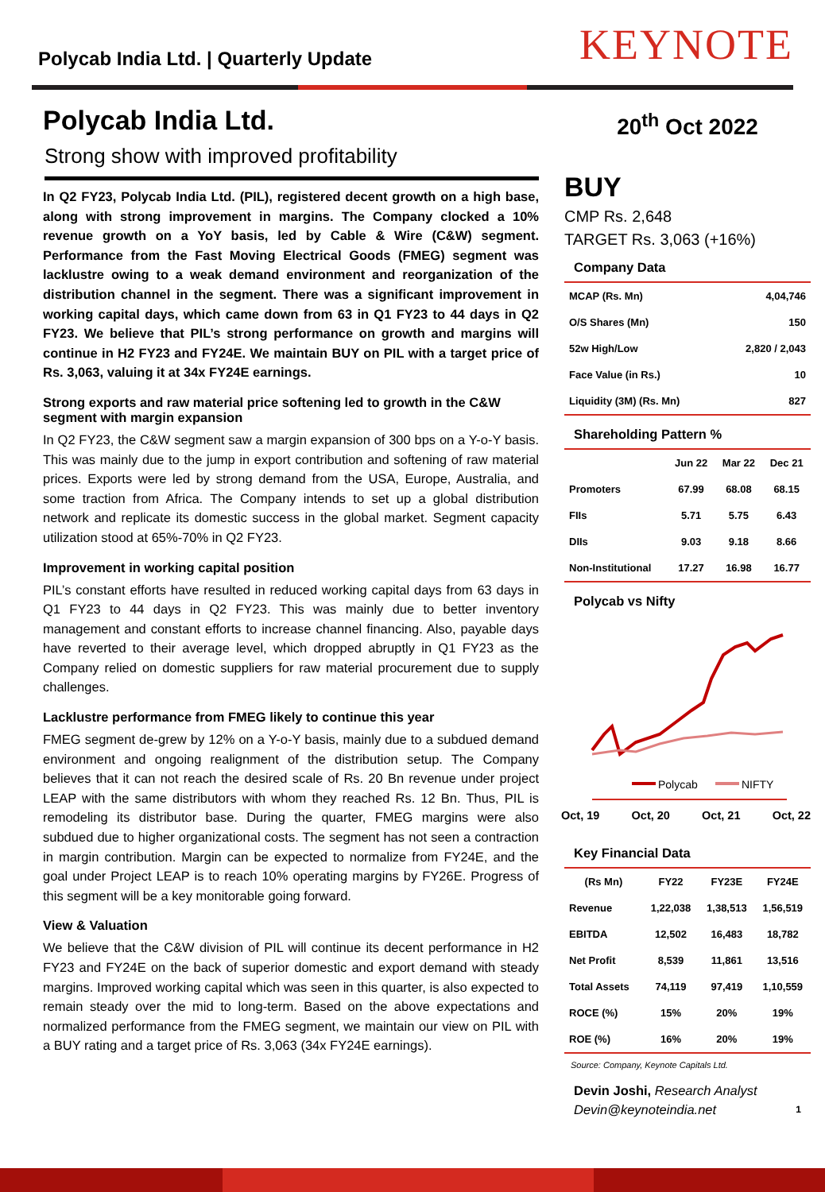Polycab India Ltd. | Quarterly Update
KEYNOTE
Polycab India Ltd.
Strong show with improved profitability
In Q2 FY23, Polycab India Ltd. (PIL), registered decent growth on a high base, along with strong improvement in margins. The Company clocked a 10% revenue growth on a YoY basis, led by Cable & Wire (C&W) segment. Performance from the Fast Moving Electrical Goods (FMEG) segment was lacklustre owing to a weak demand environment and reorganization of the distribution channel in the segment. There was a significant improvement in working capital days, which came down from 63 in Q1 FY23 to 44 days in Q2 FY23. We believe that PIL’s strong performance on growth and margins will continue in H2 FY23 and FY24E. We maintain BUY on PIL with a target price of Rs. 3,063, valuing it at 34x FY24E earnings.
Strong exports and raw material price softening led to growth in the C&W segment with margin expansion
In Q2 FY23, the C&W segment saw a margin expansion of 300 bps on a Y-o-Y basis. This was mainly due to the jump in export contribution and softening of raw material prices. Exports were led by strong demand from the USA, Europe, Australia, and some traction from Africa. The Company intends to set up a global distribution network and replicate its domestic success in the global market. Segment capacity utilization stood at 65%-70% in Q2 FY23.
Improvement in working capital position
PIL’s constant efforts have resulted in reduced working capital days from 63 days in Q1 FY23 to 44 days in Q2 FY23. This was mainly due to better inventory management and constant efforts to increase channel financing. Also, payable days have reverted to their average level, which dropped abruptly in Q1 FY23 as the Company relied on domestic suppliers for raw material procurement due to supply challenges.
Lacklustre performance from FMEG likely to continue this year
FMEG segment de-grew by 12% on a Y-o-Y basis, mainly due to a subdued demand environment and ongoing realignment of the distribution setup. The Company believes that it can not reach the desired scale of Rs. 20 Bn revenue under project LEAP with the same distributors with whom they reached Rs. 12 Bn. Thus, PIL is remodeling its distributor base. During the quarter, FMEG margins were also subdued due to higher organizational costs. The segment has not seen a contraction in margin contribution. Margin can be expected to normalize from FY24E, and the goal under Project LEAP is to reach 10% operating margins by FY26E. Progress of this segment will be a key monitorable going forward.
View & Valuation
We believe that the C&W division of PIL will continue its decent performance in H2 FY23 and FY24E on the back of superior domestic and export demand with steady margins. Improved working capital which was seen in this quarter, is also expected to remain steady over the mid to long-term. Based on the above expectations and normalized performance from the FMEG segment, we maintain our view on PIL with a BUY rating and a target price of Rs. 3,063 (34x FY24E earnings).
20<sup>th</sup> Oct 2022
BUY
CMP Rs. 2,648
TARGET Rs. 3,063 (+16%)
Company Data
| MCAP (Rs. Mn) | 4,04,746 |
| O/S Shares (Mn) | 150 |
| 52w High/Low | 2,820 / 2,043 |
| Face Value (in Rs.) | 10 |
| Liquidity (3M) (Rs. Mn) | 827 |
Shareholding Pattern %
| | Jun 22 | Mar 22 | Dec 21 |
| --- | --- | --- | --- |
| Promoters | 67.99 | 68.08 | 68.15 |
| FIIs | 5.71 | 5.75 | 6.43 |
| DIIs | 9.03 | 9.18 | 8.66 |
| Non-Institutional | 17.27 | 16.98 | 16.77 |
Polycab vs Nifty
Polycab
NIFTY
Oct, 19 Oct, 20 Oct, 21 Oct, 22
Key Financial Data
| (Rs Mn) | FY22 | FY23E | FY24E |
| --- | --- | --- | --- |
| Revenue | 1,22,038 | 1,38,513 | 1,56,519 |
| EBITDA | 12,502 | 16,483 | 18,782 |
| Net Profit | 8,539 | 11,861 | 13,516 |
| Total Assets | 74,119 | 97,419 | 1,10,559 |
| ROCE (%) | 15% | 20% | 19% |
| ROE (%) | 16% | 20% | 19% |
Source: Company, Keynote Capitals Ltd.
Devin Joshi, Research Analyst
Devin@keynoteindia.net 1